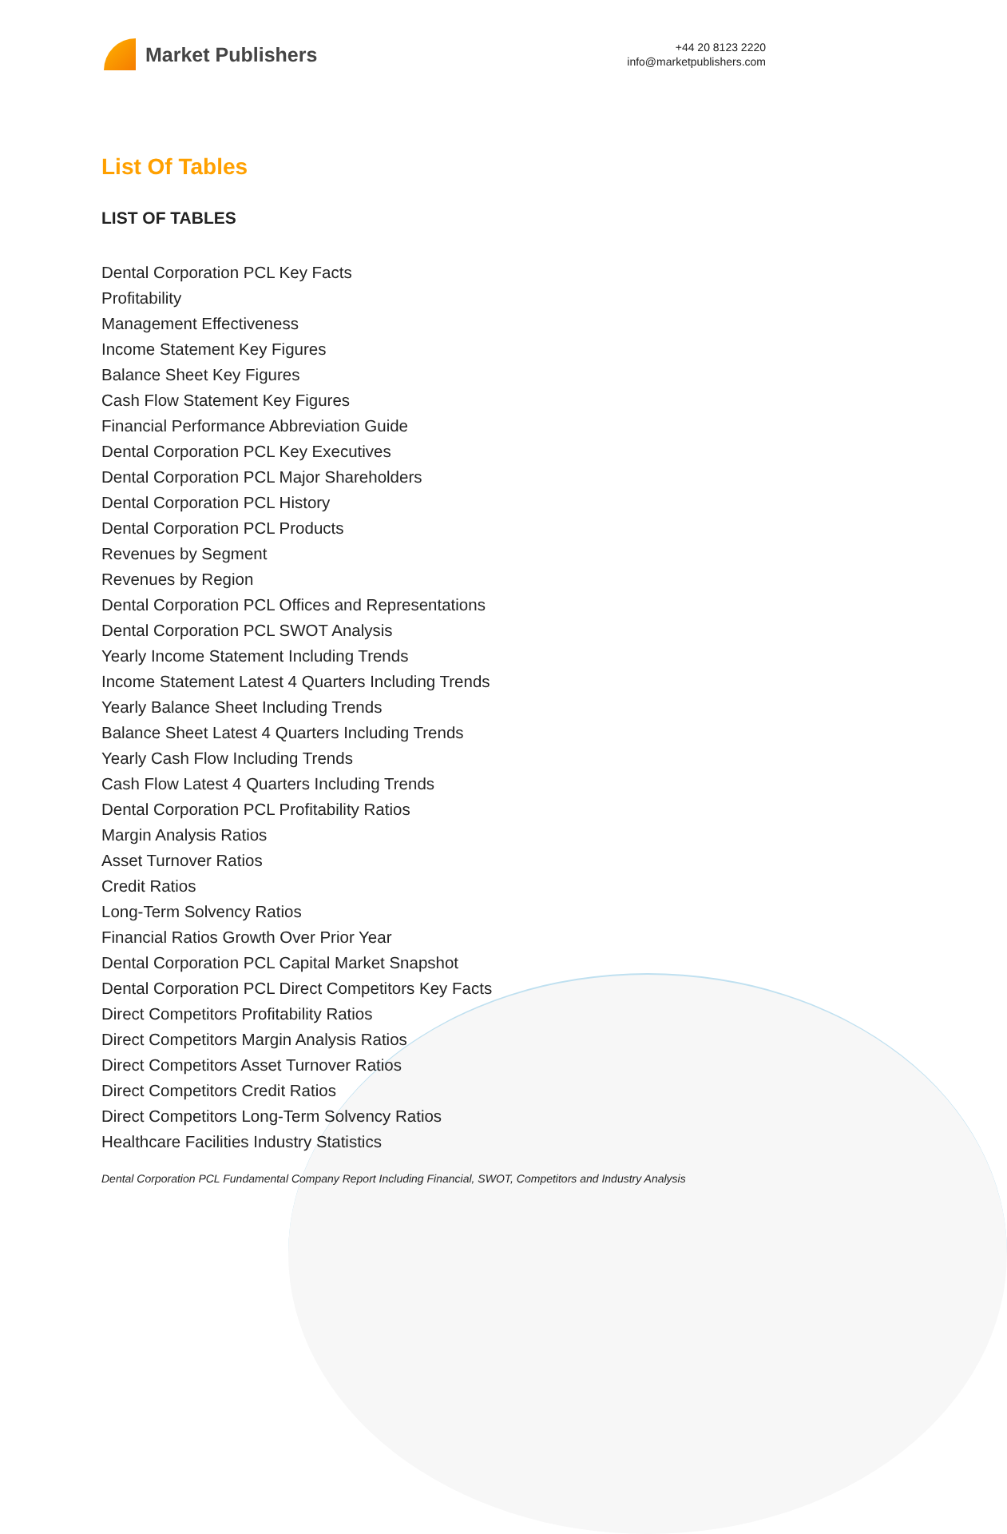Market Publishers
+44 20 8123 2220
info@marketpublishers.com
List Of Tables
LIST OF TABLES
Dental Corporation PCL Key Facts
Profitability
Management Effectiveness
Income Statement Key Figures
Balance Sheet Key Figures
Cash Flow Statement Key Figures
Financial Performance Abbreviation Guide
Dental Corporation PCL Key Executives
Dental Corporation PCL Major Shareholders
Dental Corporation PCL History
Dental Corporation PCL Products
Revenues by Segment
Revenues by Region
Dental Corporation PCL Offices and Representations
Dental Corporation PCL SWOT Analysis
Yearly Income Statement Including Trends
Income Statement Latest 4 Quarters Including Trends
Yearly Balance Sheet Including Trends
Balance Sheet Latest 4 Quarters Including Trends
Yearly Cash Flow Including Trends
Cash Flow Latest 4 Quarters Including Trends
Dental Corporation PCL Profitability Ratios
Margin Analysis Ratios
Asset Turnover Ratios
Credit Ratios
Long-Term Solvency Ratios
Financial Ratios Growth Over Prior Year
Dental Corporation PCL Capital Market Snapshot
Dental Corporation PCL Direct Competitors Key Facts
Direct Competitors Profitability Ratios
Direct Competitors Margin Analysis Ratios
Direct Competitors Asset Turnover Ratios
Direct Competitors Credit Ratios
Direct Competitors Long-Term Solvency Ratios
Healthcare Facilities Industry Statistics
Dental Corporation PCL Fundamental Company Report Including Financial, SWOT, Competitors and Industry Analysis